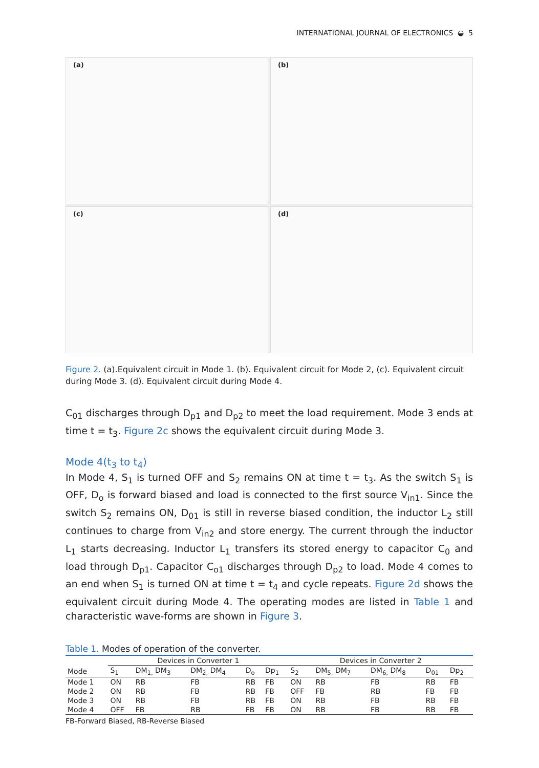INTERNATIONAL JOURNAL OF ELECTRONICS ◒ 5
(a)
(b)
(c)
(d)
Figure 2. (a).Equivalent circuit in Mode 1. (b). Equivalent circuit for Mode 2, (c). Equivalent circuit during Mode 3. (d). Equivalent circuit during Mode 4.
C<sub>01</sub> discharges through D<sub>p1</sub> and D<sub>p2</sub> to meet the load requirement. Mode 3 ends at time t = t<sub>3</sub>. Figure 2c shows the equivalent circuit during Mode 3.
Mode 4(t<sub>3</sub> to t<sub>4</sub>)
In Mode 4, S<sub>1</sub> is turned OFF and S<sub>2</sub> remains ON at time t = t<sub>3</sub>. As the switch S<sub>1</sub> is OFF, D<sub>o</sub> is forward biased and load is connected to the first source V<sub>in1</sub>. Since the switch S<sub>2</sub> remains ON, D<sub>01</sub> is still in reverse biased condition, the inductor L<sub>2</sub> still continues to charge from V<sub>in2</sub> and store energy. The current through the inductor L<sub>1</sub> starts decreasing. Inductor L<sub>1</sub> transfers its stored energy to capacitor C<sub>0</sub> and load through D<sub>p1</sub>. Capacitor C<sub>o1</sub> discharges through D<sub>p2</sub> to load. Mode 4 comes to an end when S<sub>1</sub> is turned ON at time t = t<sub>4</sub> and cycle repeats. Figure 2d shows the equivalent circuit during Mode 4. The operating modes are listed in Table 1 and characteristic wave-forms are shown in Figure 3.
Table 1. Modes of operation of the converter.
| | Devices in Converter 1 | | | | | Devices in Converter 2 | | | | |
| --- | --- | --- | --- | --- | --- | --- | --- | --- | --- | --- |
| Mode | S<sub>1</sub> | DM<sub>1,</sub> DM<sub>3</sub> | DM<sub>2,</sub> DM<sub>4</sub> | D<sub>o</sub> | Dp<sub>1</sub> | S<sub>2</sub> | DM<sub>5,</sub> DM<sub>7</sub> | DM<sub>6,</sub> DM<sub>8</sub> | D<sub>01</sub> | Dp<sub>2</sub> |
| Mode 1 | ON | RB | FB | RB | FB | ON | RB | FB | RB | FB |
| Mode 2 | ON | RB | FB | RB | FB | OFF | FB | RB | FB | FB |
| Mode 3 | ON | RB | FB | RB | FB | ON | RB | FB | RB | FB |
| Mode 4 | OFF | FB | RB | FB | FB | ON | RB | FB | RB | FB |
FB-Forward Biased, RB-Reverse Biased